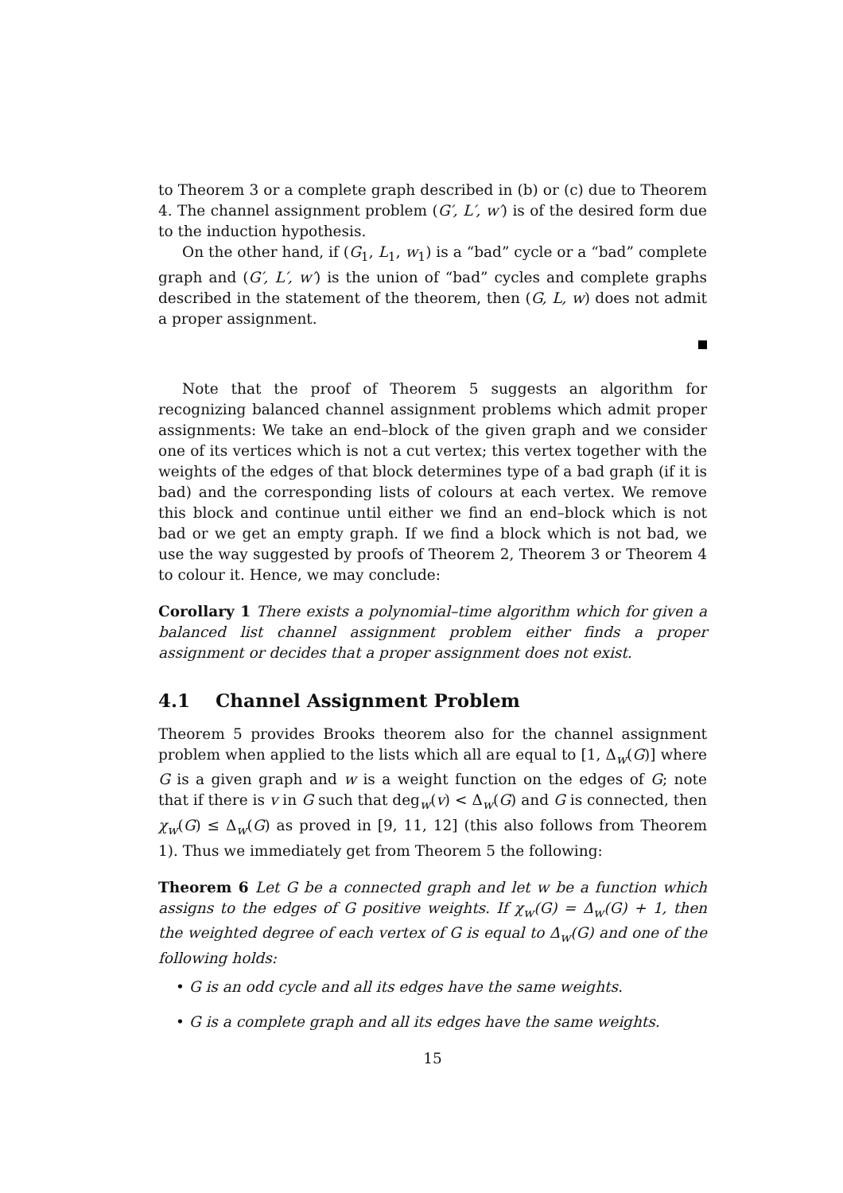to Theorem 3 or a complete graph described in (b) or (c) due to Theorem 4. The channel assignment problem (G′, L′, w′) is of the desired form due to the induction hypothesis.
On the other hand, if (G<sub>1</sub>, L<sub>1</sub>, w<sub>1</sub>) is a “bad” cycle or a “bad” complete graph and (G′, L′, w′) is the union of “bad” cycles and complete graphs described in the statement of the theorem, then (G, L, w) does not admit a proper assignment.
Note that the proof of Theorem 5 suggests an algorithm for recognizing balanced channel assignment problems which admit proper assignments: We take an end–block of the given graph and we consider one of its vertices which is not a cut vertex; this vertex together with the weights of the edges of that block determines type of a bad graph (if it is bad) and the corresponding lists of colours at each vertex. We remove this block and continue until either we find an end–block which is not bad or we get an empty graph. If we find a block which is not bad, we use the way suggested by proofs of Theorem 2, Theorem 3 or Theorem 4 to colour it. Hence, we may conclude:
Corollary 1 There exists a polynomial–time algorithm which for given a balanced list channel assignment problem either finds a proper assignment or decides that a proper assignment does not exist.
4.1 Channel Assignment Problem
Theorem 5 provides Brooks theorem also for the channel assignment problem when applied to the lists which all are equal to [1, Δ<sub>w</sub>(G)] where G is a given graph and w is a weight function on the edges of G; note that if there is v in G such that deg<sub>w</sub>(v) < Δ<sub>w</sub>(G) and G is connected, then χ<sub>w</sub>(G) ≤ Δ<sub>w</sub>(G) as proved in [9, 11, 12] (this also follows from Theorem 1). Thus we immediately get from Theorem 5 the following:
Theorem 6 Let G be a connected graph and let w be a function which assigns to the edges of G positive weights. If χ<sub>w</sub>(G) = Δ<sub>w</sub>(G) + 1, then the weighted degree of each vertex of G is equal to Δ<sub>w</sub>(G) and one of the following holds:
• G is an odd cycle and all its edges have the same weights.
• G is a complete graph and all its edges have the same weights.
15